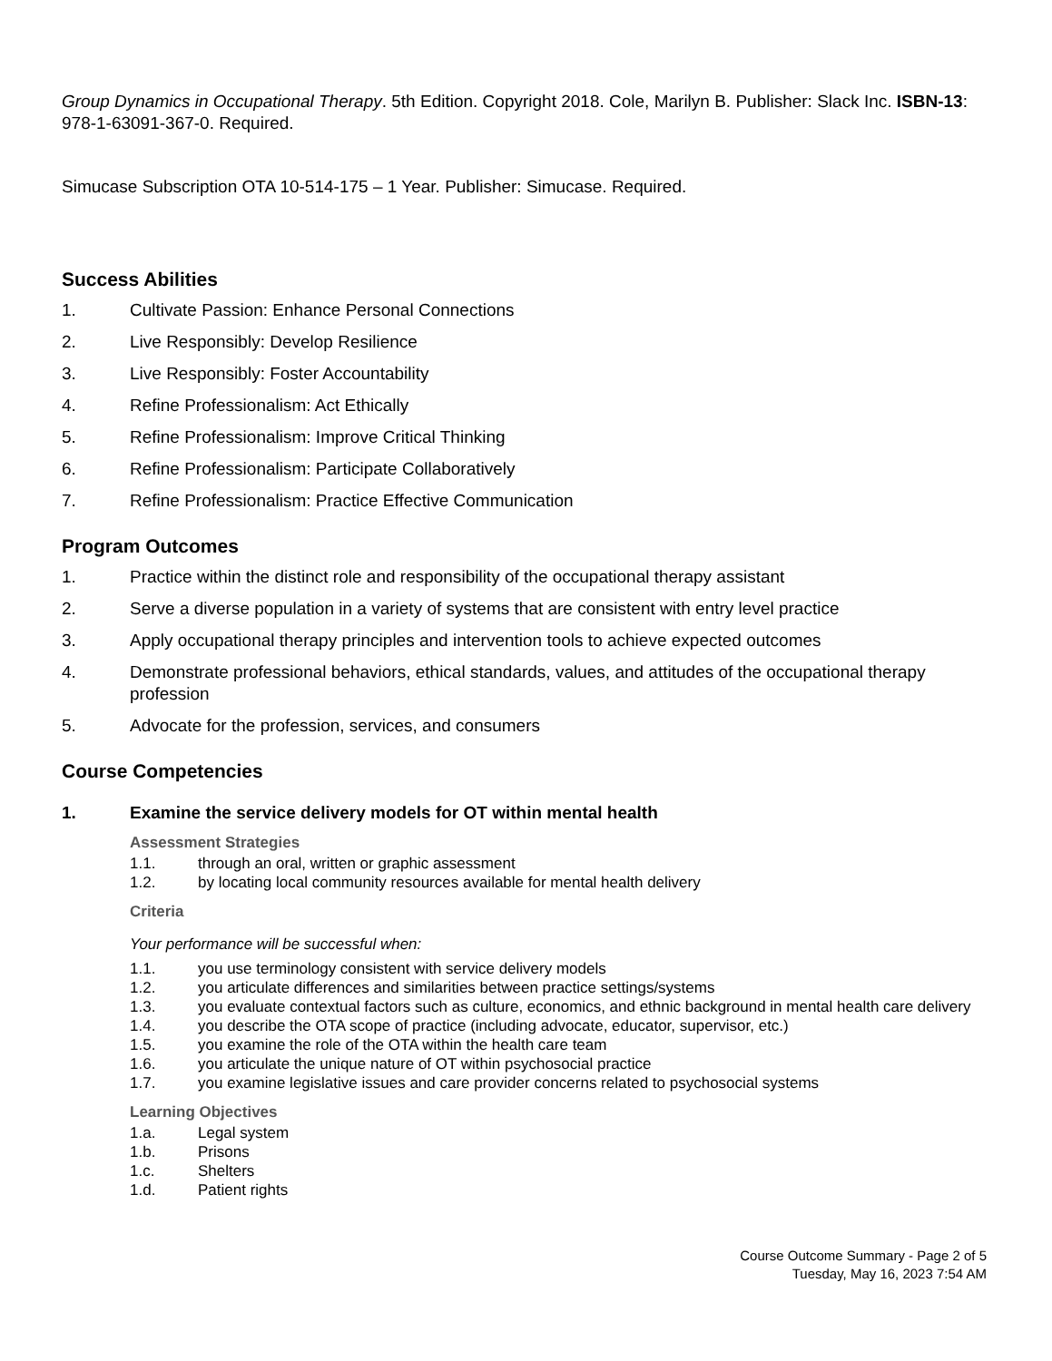Group Dynamics in Occupational Therapy. 5th Edition. Copyright 2018. Cole, Marilyn B. Publisher: Slack Inc. ISBN-13: 978-1-63091-367-0. Required.
Simucase Subscription OTA 10-514-175 – 1 Year. Publisher: Simucase. Required.
Success Abilities
1. Cultivate Passion: Enhance Personal Connections
2. Live Responsibly: Develop Resilience
3. Live Responsibly: Foster Accountability
4. Refine Professionalism: Act Ethically
5. Refine Professionalism: Improve Critical Thinking
6. Refine Professionalism: Participate Collaboratively
7. Refine Professionalism: Practice Effective Communication
Program Outcomes
1. Practice within the distinct role and responsibility of the occupational therapy assistant
2. Serve a diverse population in a variety of systems that are consistent with entry level practice
3. Apply occupational therapy principles and intervention tools to achieve expected outcomes
4. Demonstrate professional behaviors, ethical standards, values, and attitudes of the occupational therapy profession
5. Advocate for the profession, services, and consumers
Course Competencies
1. Examine the service delivery models for OT within mental health
Assessment Strategies
1.1. through an oral, written or graphic assessment
1.2. by locating local community resources available for mental health delivery
Criteria
Your performance will be successful when:
1.1. you use terminology consistent with service delivery models
1.2. you articulate differences and similarities between practice settings/systems
1.3. you evaluate contextual factors such as culture, economics, and ethnic background in mental health care delivery
1.4. you describe the OTA scope of practice (including advocate, educator, supervisor, etc.)
1.5. you examine the role of the OTA within the health care team
1.6. you articulate the unique nature of OT within psychosocial practice
1.7. you examine legislative issues and care provider concerns related to psychosocial systems
Learning Objectives
1.a. Legal system
1.b. Prisons
1.c. Shelters
1.d. Patient rights
Course Outcome Summary - Page 2 of 5
Tuesday, May 16, 2023 7:54 AM